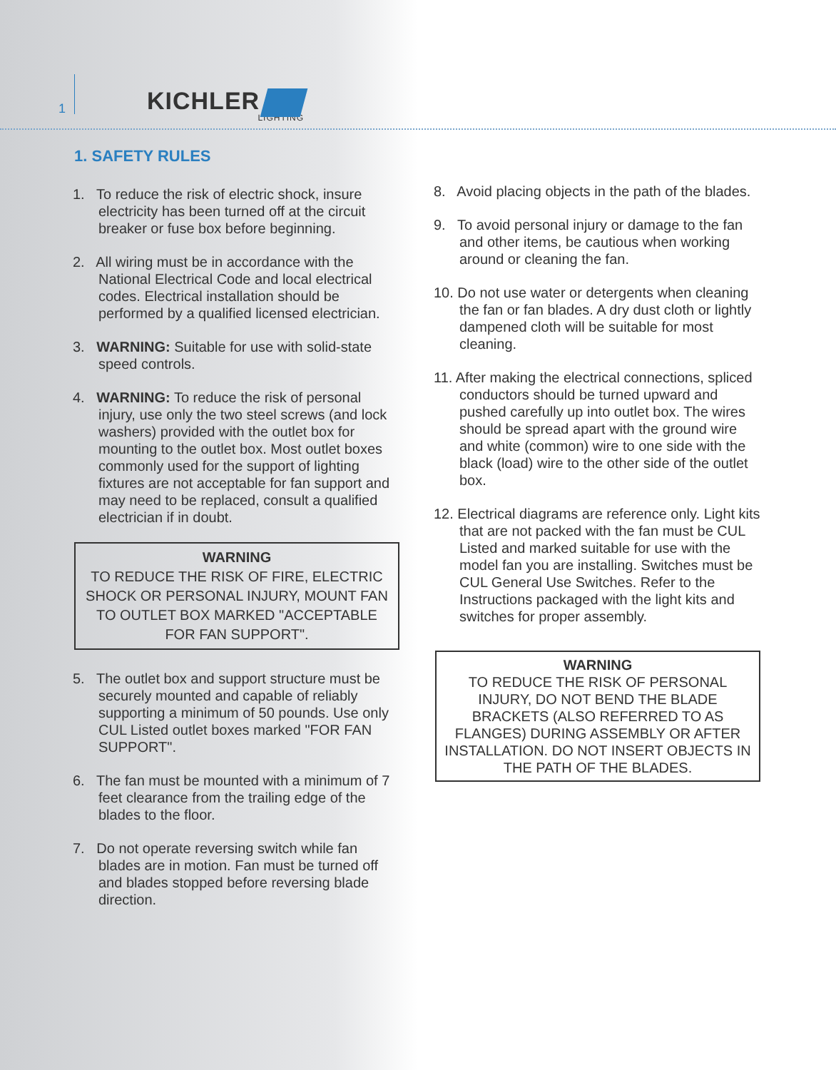1 KICHLER
LIGHTING
1. SAFETY RULES
1. To reduce the risk of electric shock, insure electricity has been turned off at the circuit breaker or fuse box before beginning.
2. All wiring must be in accordance with the National Electrical Code and local electrical codes. Electrical installation should be performed by a qualified licensed electrician.
3. WARNING: Suitable for use with solid-state speed controls.
4. WARNING: To reduce the risk of personal injury, use only the two steel screws (and lock washers) provided with the outlet box for mounting to the outlet box. Most outlet boxes commonly used for the support of lighting fixtures are not acceptable for fan support and may need to be replaced, consult a qualified electrician if in doubt.
WARNING
TO REDUCE THE RISK OF FIRE, ELECTRIC SHOCK OR PERSONAL INJURY, MOUNT FAN TO OUTLET BOX MARKED "ACCEPTABLE FOR FAN SUPPORT".
5. The outlet box and support structure must be securely mounted and capable of reliably supporting a minimum of 50 pounds. Use only CUL Listed outlet boxes marked "FOR FAN SUPPORT".
6. The fan must be mounted with a minimum of 7 feet clearance from the trailing edge of the blades to the floor.
7. Do not operate reversing switch while fan blades are in motion. Fan must be turned off and blades stopped before reversing blade direction.
8. Avoid placing objects in the path of the blades.
9. To avoid personal injury or damage to the fan and other items, be cautious when working around or cleaning the fan.
10. Do not use water or detergents when cleaning the fan or fan blades. A dry dust cloth or lightly dampened cloth will be suitable for most cleaning.
11. After making the electrical connections, spliced conductors should be turned upward and pushed carefully up into outlet box. The wires should be spread apart with the ground wire and white (common) wire to one side with the black (load) wire to the other side of the outlet box.
12. Electrical diagrams are reference only. Light kits that are not packed with the fan must be CUL Listed and marked suitable for use with the model fan you are installing. Switches must be CUL General Use Switches. Refer to the Instructions packaged with the light kits and switches for proper assembly.
WARNING
TO REDUCE THE RISK OF PERSONAL INJURY, DO NOT BEND THE BLADE BRACKETS (ALSO REFERRED TO AS FLANGES) DURING ASSEMBLY OR AFTER INSTALLATION. DO NOT INSERT OBJECTS IN THE PATH OF THE BLADES.